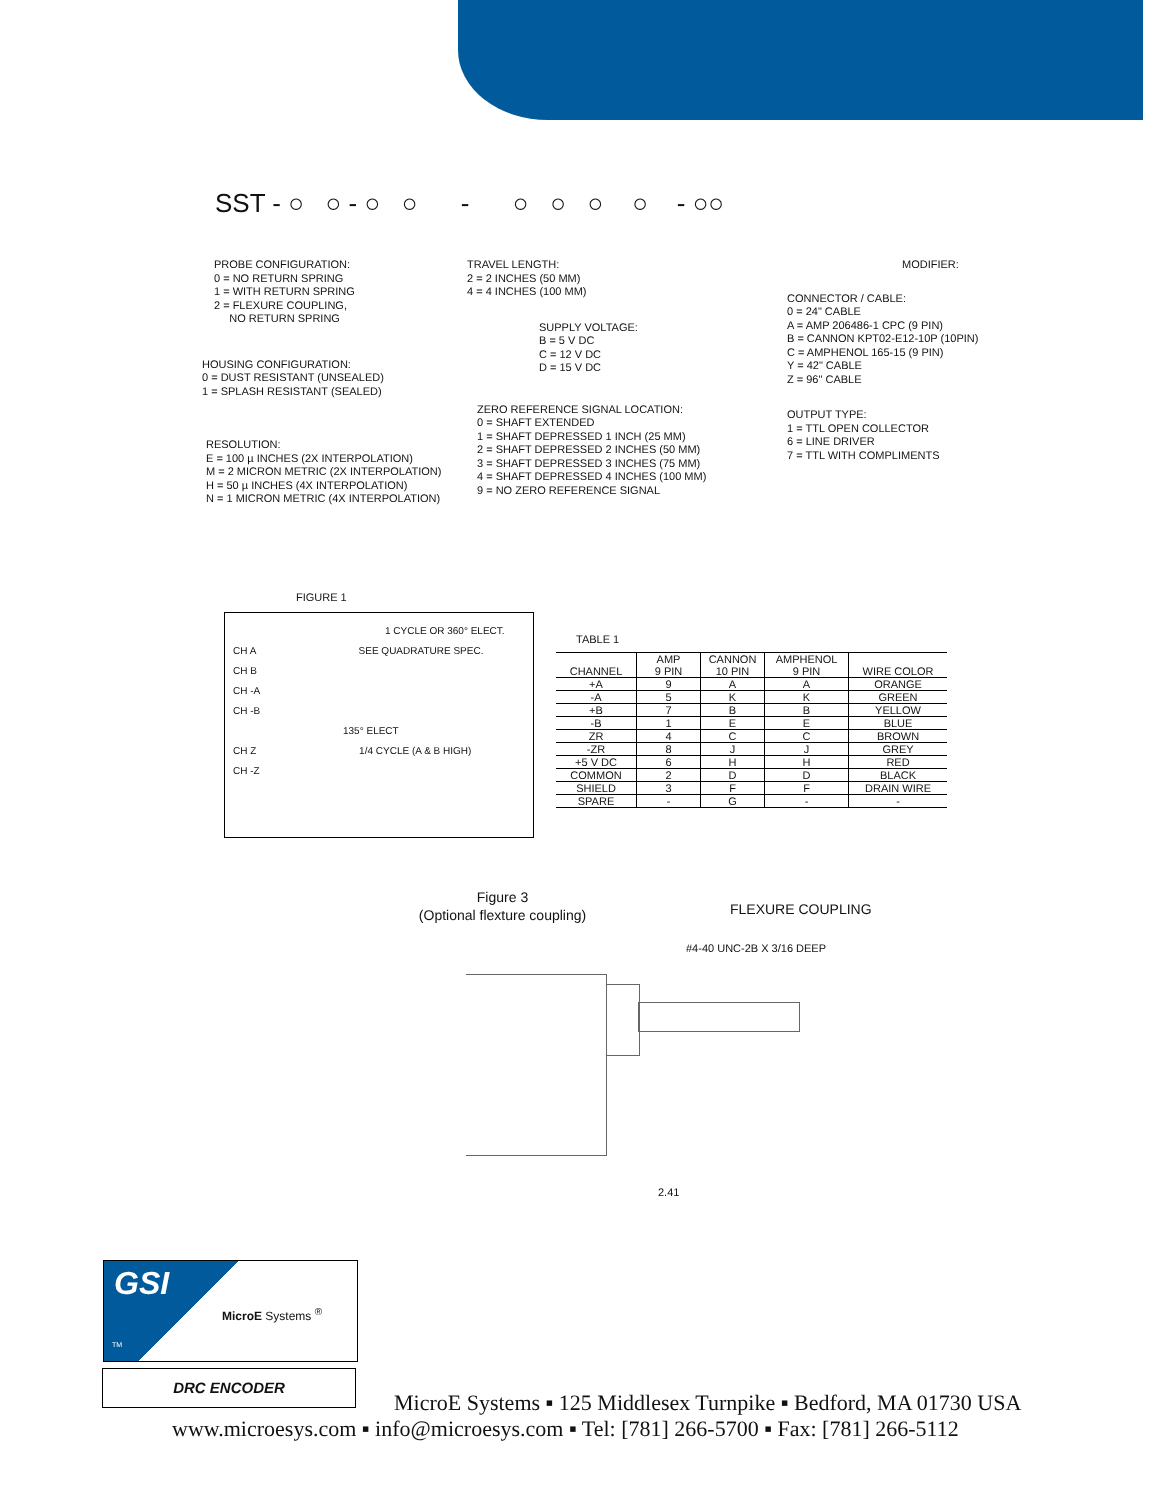SST - ○ ○ - ○ ○ - ○ ○ ○ ○ - ○○
PROBE CONFIGURATION:
0 = NO RETURN SPRING
1 = WITH RETURN SPRING
2 = FLEXURE COUPLING,
NO RETURN SPRING
HOUSING CONFIGURATION:
0 = DUST RESISTANT (UNSEALED)
1 = SPLASH RESISTANT (SEALED)
RESOLUTION:
E = 100 µ INCHES (2X INTERPOLATION)
M = 2 MICRON METRIC (2X INTERPOLATION)
H = 50 µ INCHES (4X INTERPOLATION)
N = 1 MICRON METRIC (4X INTERPOLATION)
TRAVEL LENGTH:
2 = 2 INCHES (50 MM)
4 = 4 INCHES (100 MM)
SUPPLY VOLTAGE:
B = 5 V DC
C = 12 V DC
D = 15 V DC
ZERO REFERENCE SIGNAL LOCATION:
0 = SHAFT EXTENDED
1 = SHAFT DEPRESSED 1 INCH (25 MM)
2 = SHAFT DEPRESSED 2 INCHES (50 MM)
3 = SHAFT DEPRESSED 3 INCHES (75 MM)
4 = SHAFT DEPRESSED 4 INCHES (100 MM)
9 = NO ZERO REFERENCE SIGNAL
MODIFIER:
CONNECTOR / CABLE:
0 = 24" CABLE
A = AMP 206486-1 CPC (9 PIN)
B = CANNON KPT02-E12-10P (10PIN)
C = AMPHENOL 165-15 (9 PIN)
Y = 42" CABLE
Z = 96" CABLE
OUTPUT TYPE:
1 = TTL OPEN COLLECTOR
6 = LINE DRIVER
7 = TTL WITH COMPLIMENTS
FIGURE 1
1 CYCLE OR 360° ELECT.
CH A SEE QUADRATURE SPEC.
CH B
CH -A
CH -B
135° ELECT
CH Z 1/4 CYCLE (A & B HIGH)
CH -Z
TABLE 1
| CHANNEL | AMP 9 PIN | CANNON 10 PIN | AMPHENOL 9 PIN | WIRE COLOR |
| --- | --- | --- | --- | --- |
| +A | 9 | A | A | ORANGE |
| -A | 5 | K | K | GREEN |
| +B | 7 | B | B | YELLOW |
| -B | 1 | E | E | BLUE |
| ZR | 4 | C | C | BROWN |
| -ZR | 8 | J | J | GREY |
| +5 V DC | 6 | H | H | RED |
| COMMON | 2 | D | D | BLACK |
| SHIELD | 3 | F | F | DRAIN WIRE |
| SPARE | - | G | - | - |
Figure 3
(Optional flexture coupling)
FLEXURE COUPLING
#4-40 UNC-2B X 3/16 DEEP
2.41
GSI
MicroE Systems <sup>®</sup>
TM
DRC ENCODER
MicroE Systems ▪ 125 Middlesex Turnpike ▪ Bedford, MA 01730 USA
www.microesys.com ▪ info@microesys.com ▪ Tel: [781] 266-5700 ▪ Fax: [781] 266-5112